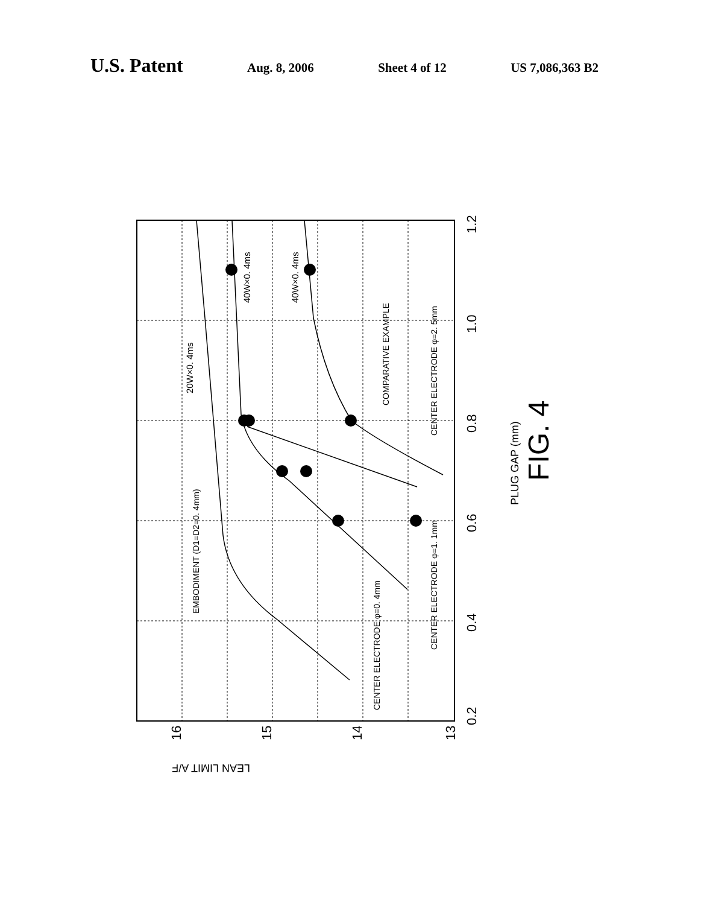U.S. Patent
Aug. 8, 2006 Sheet 4 of 12 US 7,086,363 B2
PLUG GAP (mm)
FIG. 4
16
15
14
13
0.2
0.4
0.6
0.8
1.0
1.2
LEAN LIMIT A/F
EMBODIMENT (D1=D2=0. 4mm)
20W×0. 4ms
40W×0. 4ms
40W×0. 4ms
COMPARATIVE EXAMPLE
CENTER ELECTRODE φ=2. 5mm
CENTER ELECTRODE φ=1. 1mm
CENTER ELECTRODE φ=0. 4mm